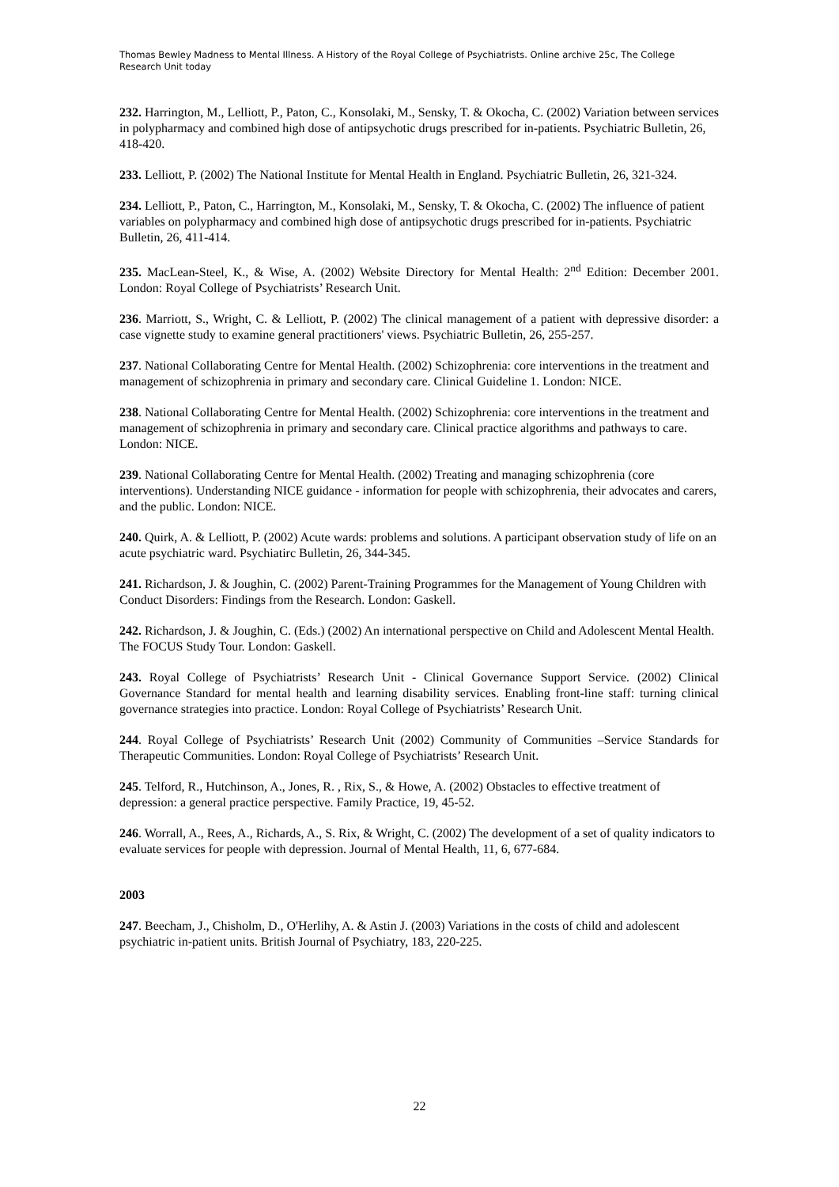Thomas Bewley Madness to Mental Illness. A History of the Royal College of Psychiatrists. Online archive 25c, The College Research Unit today
232. Harrington, M., Lelliott, P., Paton, C., Konsolaki, M., Sensky, T. & Okocha, C. (2002) Variation between services in polypharmacy and combined high dose of antipsychotic drugs prescribed for in-patients. Psychiatric Bulletin, 26, 418-420.
233. Lelliott, P. (2002) The National Institute for Mental Health in England. Psychiatric Bulletin, 26, 321-324.
234. Lelliott, P., Paton, C., Harrington, M., Konsolaki, M., Sensky, T. & Okocha, C. (2002) The influence of patient variables on polypharmacy and combined high dose of antipsychotic drugs prescribed for in-patients. Psychiatric Bulletin, 26, 411-414.
235. MacLean-Steel, K., & Wise, A. (2002) Website Directory for Mental Health: 2<sup>nd</sup> Edition: December 2001. London: Royal College of Psychiatrists’ Research Unit.
236. Marriott, S., Wright, C. & Lelliott, P. (2002) The clinical management of a patient with depressive disorder: a case vignette study to examine general practitioners' views. Psychiatric Bulletin, 26, 255-257.
237. National Collaborating Centre for Mental Health. (2002) Schizophrenia: core interventions in the treatment and management of schizophrenia in primary and secondary care. Clinical Guideline 1. London: NICE.
238. National Collaborating Centre for Mental Health. (2002) Schizophrenia: core interventions in the treatment and management of schizophrenia in primary and secondary care. Clinical practice algorithms and pathways to care. London: NICE.
239. National Collaborating Centre for Mental Health. (2002) Treating and managing schizophrenia (core interventions). Understanding NICE guidance - information for people with schizophrenia, their advocates and carers, and the public. London: NICE.
240. Quirk, A. & Lelliott, P. (2002) Acute wards: problems and solutions. A participant observation study of life on an acute psychiatric ward. Psychiatirc Bulletin, 26, 344-345.
241. Richardson, J. & Joughin, C. (2002) Parent-Training Programmes for the Management of Young Children with Conduct Disorders: Findings from the Research. London: Gaskell.
242. Richardson, J. & Joughin, C. (Eds.) (2002) An international perspective on Child and Adolescent Mental Health. The FOCUS Study Tour. London: Gaskell.
243. Royal College of Psychiatrists’ Research Unit - Clinical Governance Support Service. (2002) Clinical Governance Standard for mental health and learning disability services. Enabling front-line staff: turning clinical governance strategies into practice. London: Royal College of Psychiatrists’ Research Unit.
244. Royal College of Psychiatrists’ Research Unit (2002) Community of Communities –Service Standards for Therapeutic Communities. London: Royal College of Psychiatrists’ Research Unit.
245. Telford, R., Hutchinson, A., Jones, R. , Rix, S., & Howe, A. (2002) Obstacles to effective treatment of depression: a general practice perspective. Family Practice, 19, 45-52.
246. Worrall, A., Rees, A., Richards, A., S. Rix, & Wright, C. (2002) The development of a set of quality indicators to evaluate services for people with depression. Journal of Mental Health, 11, 6, 677-684.
2003
247. Beecham, J., Chisholm, D., O'Herlihy, A. & Astin J. (2003) Variations in the costs of child and adolescent psychiatric in-patient units. British Journal of Psychiatry, 183, 220-225.
22